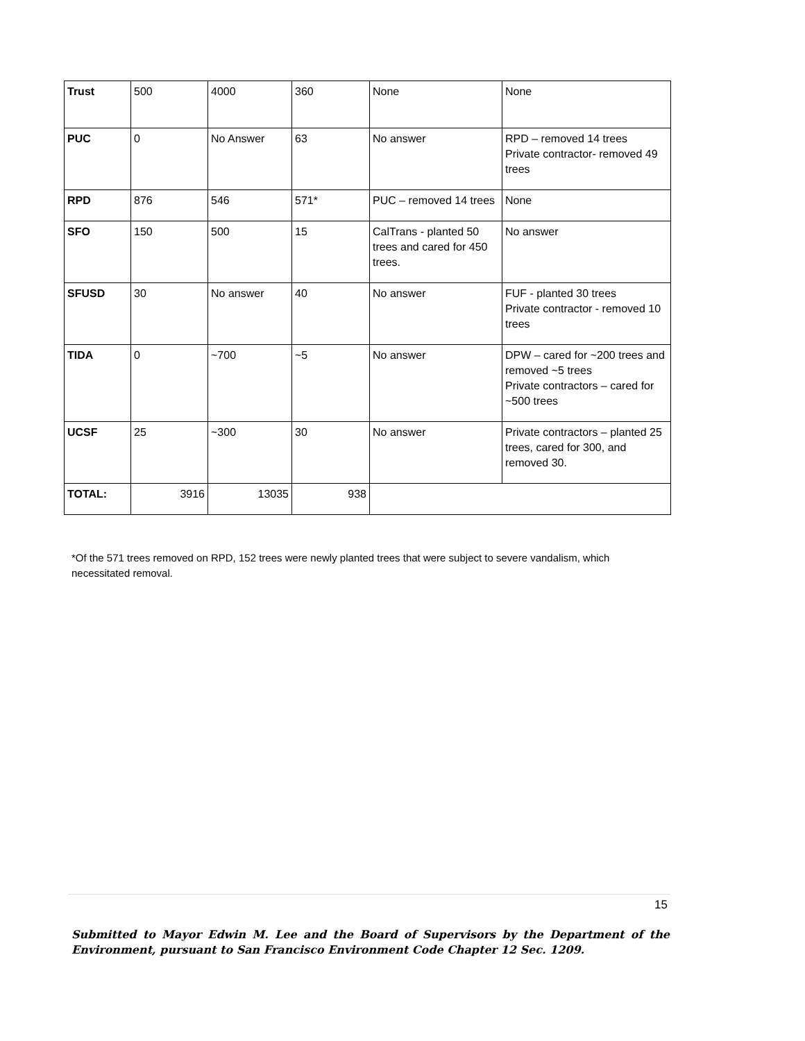| Trust | 500 | 4000 | 360 | None | None |
| PUC | 0 | No Answer | 63 | No answer | RPD – removed 14 trees Private contractor- removed 49 trees |
| RPD | 876 | 546 | 571* | PUC – removed 14 trees | None |
| SFO | 150 | 500 | 15 | CalTrans - planted 50 trees and cared for 450 trees. | No answer |
| SFUSD | 30 | No answer | 40 | No answer | FUF - planted 30 trees Private contractor - removed 10 trees |
| TIDA | 0 | ~700 | ~5 | No answer | DPW – cared for ~200 trees and removed ~5 trees Private contractors – cared for ~500 trees |
| UCSF | 25 | ~300 | 30 | No answer | Private contractors – planted 25 trees, cared for 300, and removed 30. |
| TOTAL: | 3916 | 13035 | 938 | | |
*Of the 571 trees removed on RPD, 152 trees were newly planted trees that were subject to severe vandalism, which necessitated removal.
15
Submitted to Mayor Edwin M. Lee and the Board of Supervisors by the Department of the Environment, pursuant to San Francisco Environment Code Chapter 12 Sec. 1209.